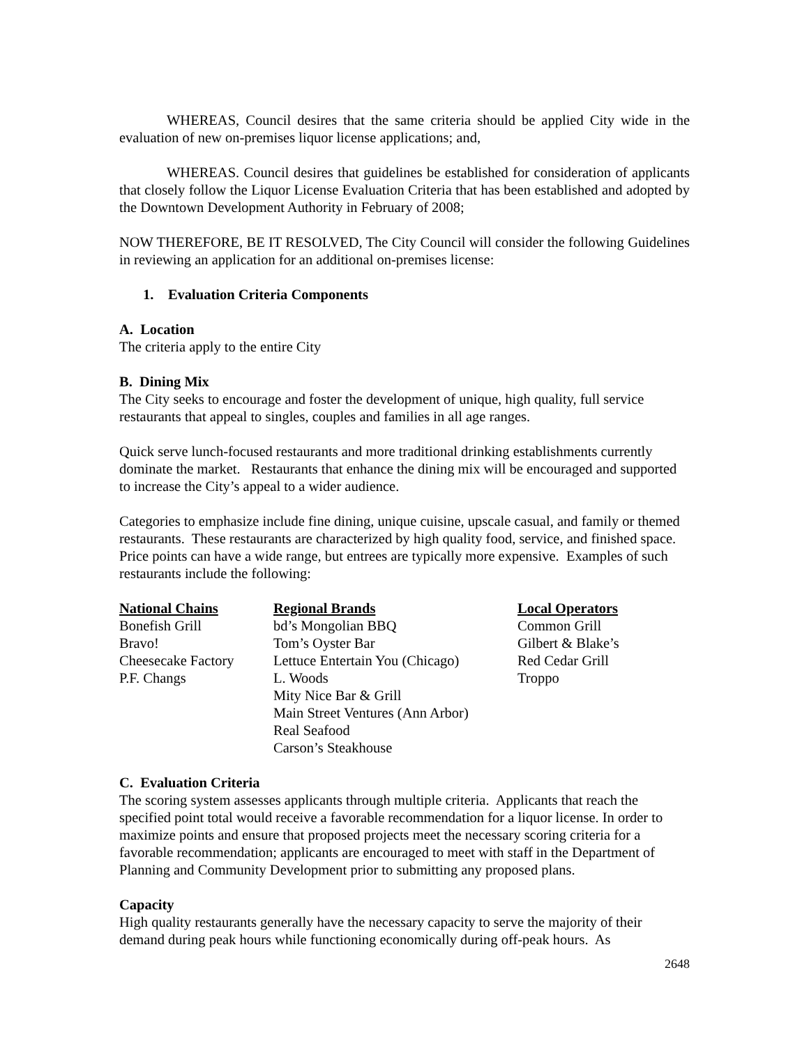WHEREAS, Council desires that the same criteria should be applied City wide in the evaluation of new on-premises liquor license applications; and,
WHEREAS. Council desires that guidelines be established for consideration of applicants that closely follow the Liquor License Evaluation Criteria that has been established and adopted by the Downtown Development Authority in February of 2008;
NOW THEREFORE, BE IT RESOLVED, The City Council will consider the following Guidelines in reviewing an application for an additional on-premises license:
1. Evaluation Criteria Components
A. Location
The criteria apply to the entire City
B. Dining Mix
The City seeks to encourage and foster the development of unique, high quality, full service restaurants that appeal to singles, couples and families in all age ranges.
Quick serve lunch-focused restaurants and more traditional drinking establishments currently dominate the market. Restaurants that enhance the dining mix will be encouraged and supported to increase the City’s appeal to a wider audience.
Categories to emphasize include fine dining, unique cuisine, upscale casual, and family or themed restaurants. These restaurants are characterized by high quality food, service, and finished space. Price points can have a wide range, but entrees are typically more expensive. Examples of such restaurants include the following:
| National Chains | Regional Brands | Local Operators |
| --- | --- | --- |
| Bonefish Grill | bd’s Mongolian BBQ | Common Grill |
| Bravo! | Tom’s Oyster Bar | Gilbert & Blake’s |
| Cheesecake Factory | Lettuce Entertain You (Chicago) | Red Cedar Grill |
| P.F. Changs | L. Woods | Troppo |
| | Mity Nice Bar & Grill | |
| | Main Street Ventures (Ann Arbor) | |
| | Real Seafood | |
| | Carson’s Steakhouse | |
C. Evaluation Criteria
The scoring system assesses applicants through multiple criteria. Applicants that reach the specified point total would receive a favorable recommendation for a liquor license. In order to maximize points and ensure that proposed projects meet the necessary scoring criteria for a favorable recommendation; applicants are encouraged to meet with staff in the Department of Planning and Community Development prior to submitting any proposed plans.
Capacity
High quality restaurants generally have the necessary capacity to serve the majority of their demand during peak hours while functioning economically during off-peak hours. As
2648